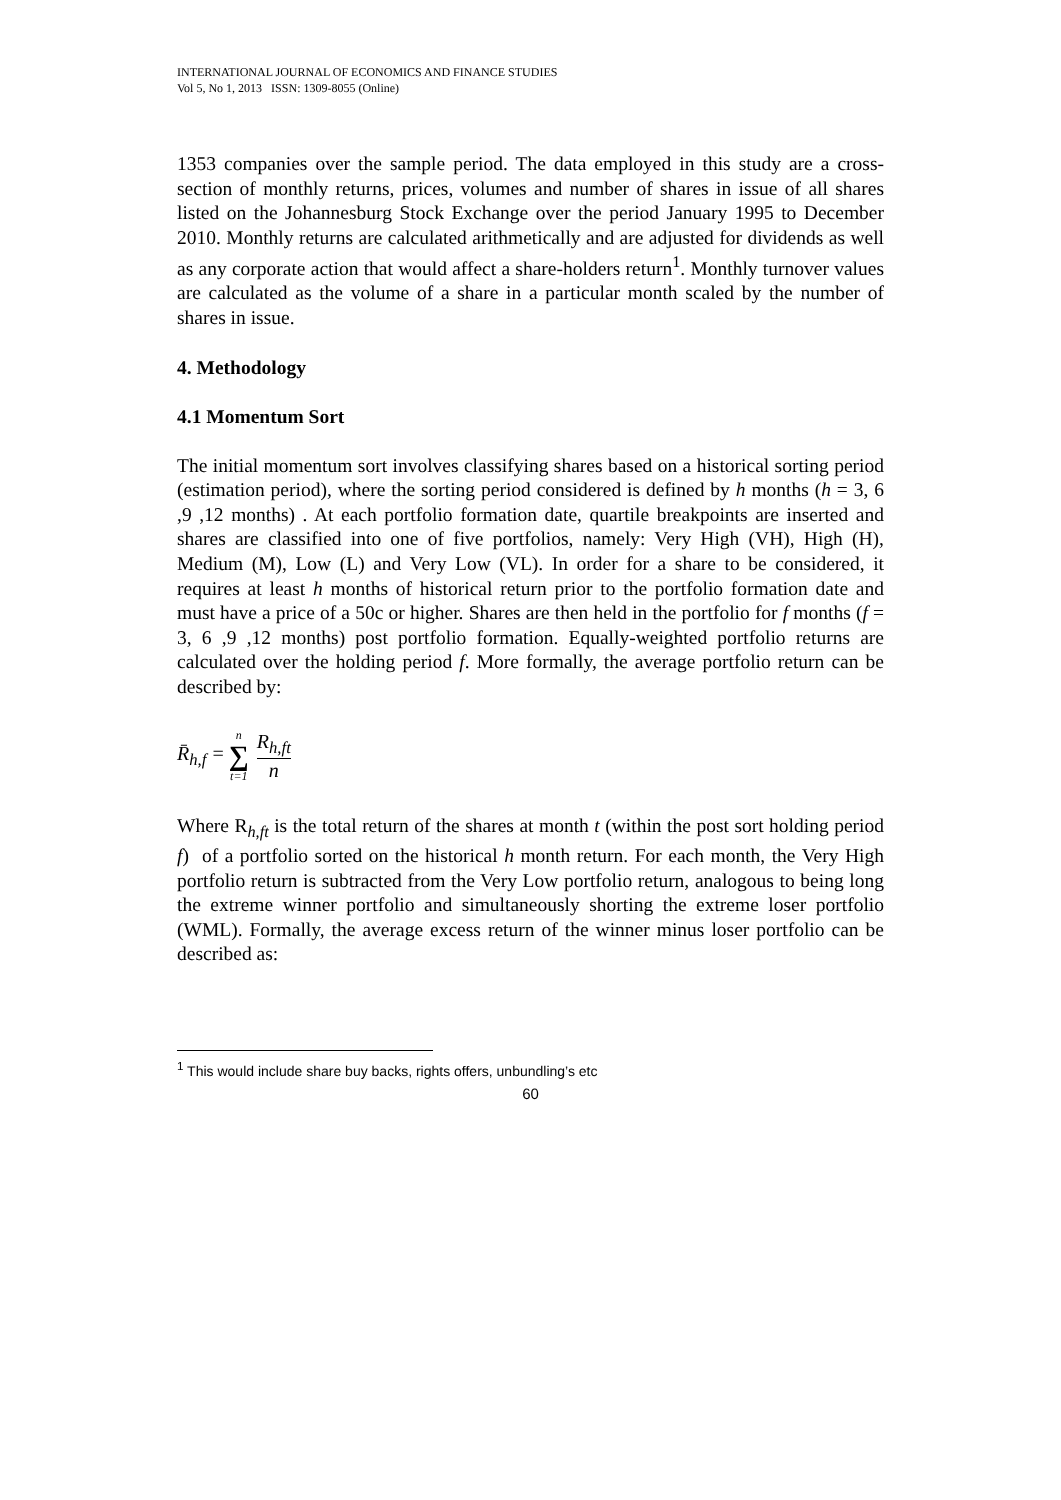INTERNATIONAL JOURNAL OF ECONOMICS AND FINANCE STUDIES
Vol 5, No 1, 2013 ISSN: 1309-8055 (Online)
1353 companies over the sample period. The data employed in this study are a cross-section of monthly returns, prices, volumes and number of shares in issue of all shares listed on the Johannesburg Stock Exchange over the period January 1995 to December 2010. Monthly returns are calculated arithmetically and are adjusted for dividends as well as any corporate action that would affect a share-holders return<sup>1</sup>. Monthly turnover values are calculated as the volume of a share in a particular month scaled by the number of shares in issue.
4. Methodology
4.1 Momentum Sort
The initial momentum sort involves classifying shares based on a historical sorting period (estimation period), where the sorting period considered is defined by h months (h = 3, 6 ,9 ,12 months) . At each portfolio formation date, quartile breakpoints are inserted and shares are classified into one of five portfolios, namely: Very High (VH), High (H), Medium (M), Low (L) and Very Low (VL). In order for a share to be considered, it requires at least h months of historical return prior to the portfolio formation date and must have a price of a 50c or higher. Shares are then held in the portfolio for f months (f = 3, 6 ,9 ,12 months) post portfolio formation. Equally-weighted portfolio returns are calculated over the holding period f. More formally, the average portfolio return can be described by:
R̄<sub>h,f</sub> = n ∑ t=1 R<sub>h,ft</sub> n
Where R<sub>h,ft</sub> is the total return of the shares at month t (within the post sort holding period f) of a portfolio sorted on the historical h month return. For each month, the Very High portfolio return is subtracted from the Very Low portfolio return, analogous to being long the extreme winner portfolio and simultaneously shorting the extreme loser portfolio (WML). Formally, the average excess return of the winner minus loser portfolio can be described as:
<sup>1</sup> This would include share buy backs, rights offers, unbundling’s etc
60